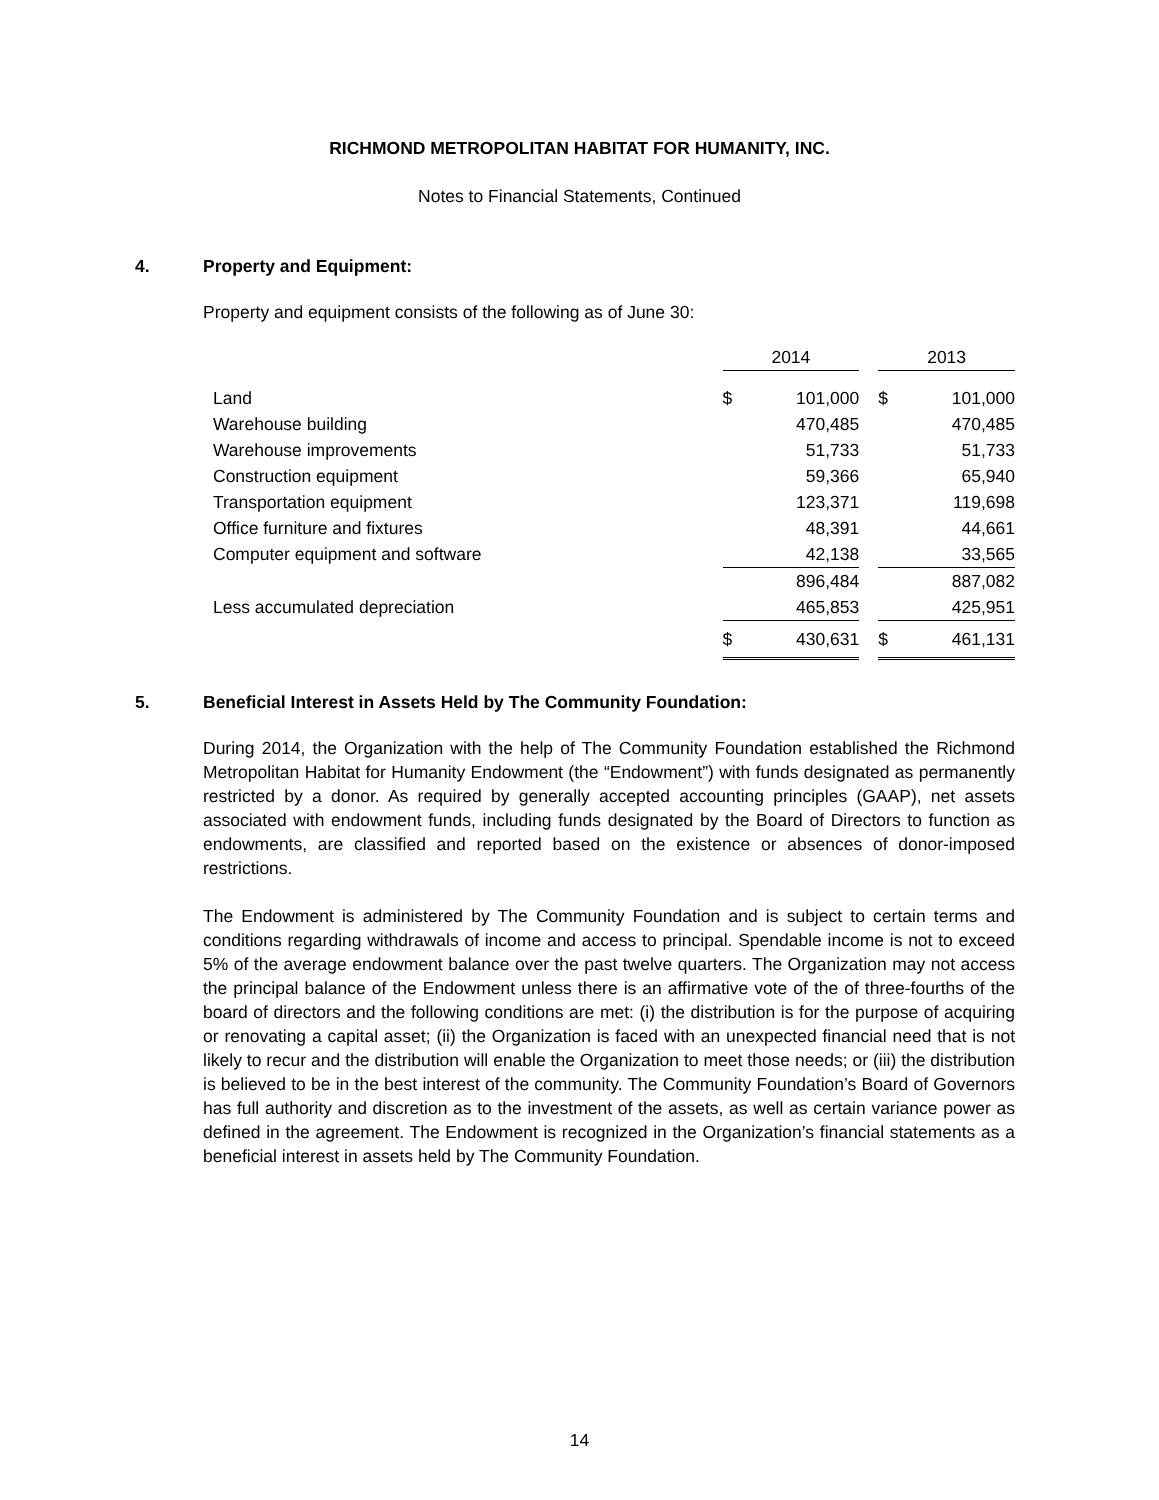RICHMOND METROPOLITAN HABITAT FOR HUMANITY, INC.
Notes to Financial Statements, Continued
4. Property and Equipment:
Property and equipment consists of the following as of June 30:
| | 2014 | | | 2013 | |
| --- | --- | --- | --- | --- | --- |
| Land | $ | 101,000 | | $ | 101,000 |
| Warehouse building | | 470,485 | | | 470,485 |
| Warehouse improvements | | 51,733 | | | 51,733 |
| Construction equipment | | 59,366 | | | 65,940 |
| Transportation equipment | | 123,371 | | | 119,698 |
| Office furniture and fixtures | | 48,391 | | | 44,661 |
| Computer equipment and software | | 42,138 | | | 33,565 |
| | | 896,484 | | | 887,082 |
| Less accumulated depreciation | | 465,853 | | | 425,951 |
| | $ | 430,631 | | $ | 461,131 |
5. Beneficial Interest in Assets Held by The Community Foundation:
During 2014, the Organization with the help of The Community Foundation established the Richmond Metropolitan Habitat for Humanity Endowment (the “Endowment”) with funds designated as permanently restricted by a donor. As required by generally accepted accounting principles (GAAP), net assets associated with endowment funds, including funds designated by the Board of Directors to function as endowments, are classified and reported based on the existence or absences of donor-imposed restrictions.
The Endowment is administered by The Community Foundation and is subject to certain terms and conditions regarding withdrawals of income and access to principal. Spendable income is not to exceed 5% of the average endowment balance over the past twelve quarters. The Organization may not access the principal balance of the Endowment unless there is an affirmative vote of the of three-fourths of the board of directors and the following conditions are met: (i) the distribution is for the purpose of acquiring or renovating a capital asset; (ii) the Organization is faced with an unexpected financial need that is not likely to recur and the distribution will enable the Organization to meet those needs; or (iii) the distribution is believed to be in the best interest of the community. The Community Foundation’s Board of Governors has full authority and discretion as to the investment of the assets, as well as certain variance power as defined in the agreement. The Endowment is recognized in the Organization’s financial statements as a beneficial interest in assets held by The Community Foundation.
14